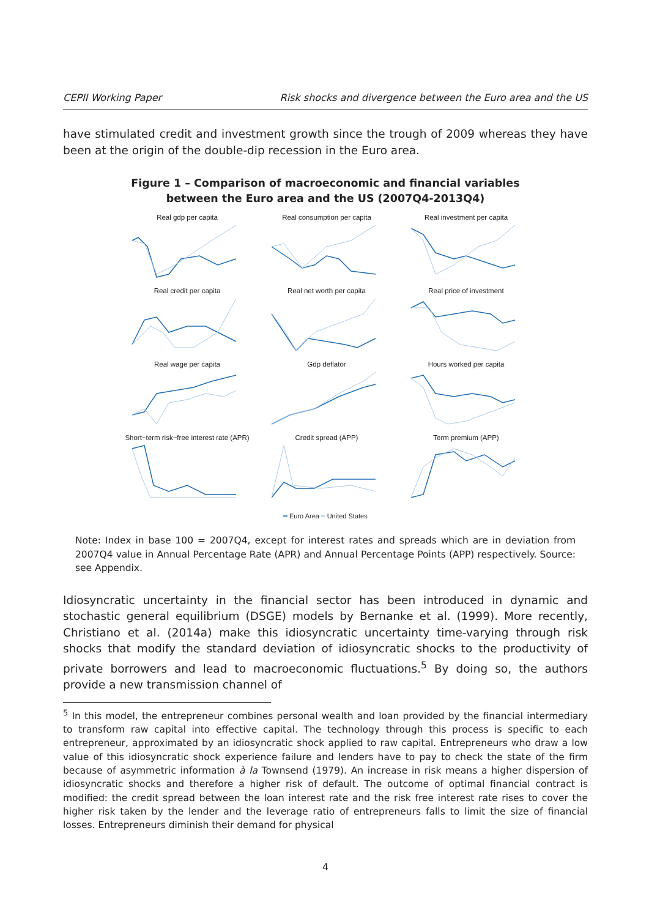CEPII Working Paper Risk shocks and divergence between the Euro area and the US
have stimulated credit and investment growth since the trough of 2009 whereas they have been at the origin of the double-dip recession in the Euro area.
Figure 1 – Comparison of macroeconomic and financial variables
between the Euro area and the US (2007Q4-2013Q4)
Real gdp per capita
Real consumption per capita
Real investment per capita
Real credit per capita
Real net worth per capita
Real price of investment
Real wage per capita
Gdp deflator
Hours worked per capita
Short−term risk−free interest rate (APR)
Credit spread (APP)
Term premium (APP)
━ Euro Area ━ United States
Note: Index in base 100 = 2007Q4, except for interest rates and spreads which are in deviation from 2007Q4 value in Annual Percentage Rate (APR) and Annual Percentage Points (APP) respectively. Source: see Appendix.
Idiosyncratic uncertainty in the financial sector has been introduced in dynamic and stochastic general equilibrium (DSGE) models by Bernanke et al. (1999). More recently, Christiano et al. (2014a) make this idiosyncratic uncertainty time-varying through risk shocks that modify the standard deviation of idiosyncratic shocks to the productivity of private borrowers and lead to macroeconomic fluctuations.<sup>5</sup> By doing so, the authors provide a new transmission channel of
<sup>5</sup> In this model, the entrepreneur combines personal wealth and loan provided by the financial intermediary to transform raw capital into effective capital. The technology through this process is specific to each entrepreneur, approximated by an idiosyncratic shock applied to raw capital. Entrepreneurs who draw a low value of this idiosyncratic shock experience failure and lenders have to pay to check the state of the firm because of asymmetric information à la Townsend (1979). An increase in risk means a higher dispersion of idiosyncratic shocks and therefore a higher risk of default. The outcome of optimal financial contract is modified: the credit spread between the loan interest rate and the risk free interest rate rises to cover the higher risk taken by the lender and the leverage ratio of entrepreneurs falls to limit the size of financial losses. Entrepreneurs diminish their demand for physical
4